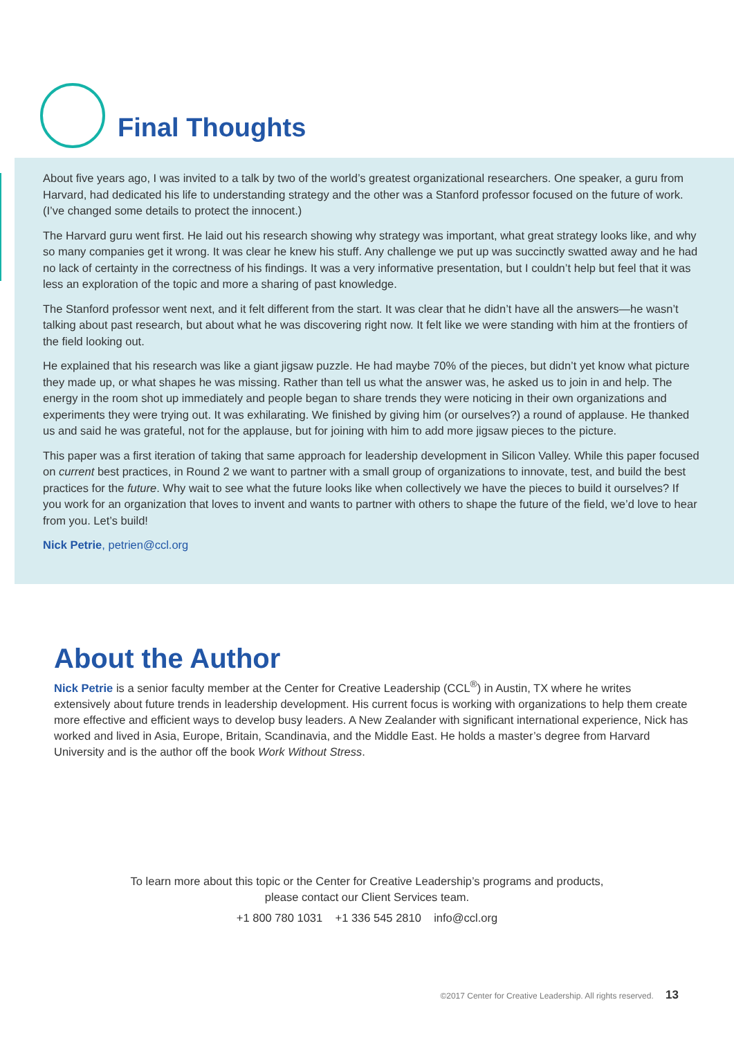Final Thoughts
About five years ago, I was invited to a talk by two of the world’s greatest organizational researchers. One speaker, a guru from Harvard, had dedicated his life to understanding strategy and the other was a Stanford professor focused on the future of work. (I’ve changed some details to protect the innocent.)
The Harvard guru went first. He laid out his research showing why strategy was important, what great strategy looks like, and why so many companies get it wrong. It was clear he knew his stuff. Any challenge we put up was succinctly swatted away and he had no lack of certainty in the correctness of his findings. It was a very informative presentation, but I couldn’t help but feel that it was less an exploration of the topic and more a sharing of past knowledge.
The Stanford professor went next, and it felt different from the start. It was clear that he didn’t have all the answers—he wasn’t talking about past research, but about what he was discovering right now. It felt like we were standing with him at the frontiers of the field looking out.
He explained that his research was like a giant jigsaw puzzle. He had maybe 70% of the pieces, but didn’t yet know what picture they made up, or what shapes he was missing. Rather than tell us what the answer was, he asked us to join in and help. The energy in the room shot up immediately and people began to share trends they were noticing in their own organizations and experiments they were trying out. It was exhilarating. We finished by giving him (or ourselves?) a round of applause. He thanked us and said he was grateful, not for the applause, but for joining with him to add more jigsaw pieces to the picture.
This paper was a first iteration of taking that same approach for leadership development in Silicon Valley. While this paper focused on current best practices, in Round 2 we want to partner with a small group of organizations to innovate, test, and build the best practices for the future. Why wait to see what the future looks like when collectively we have the pieces to build it ourselves? If you work for an organization that loves to invent and wants to partner with others to shape the future of the field, we’d love to hear from you. Let’s build!
Nick Petrie, petrien@ccl.org
About the Author
Nick Petrie is a senior faculty member at the Center for Creative Leadership (CCL<sup>®</sup>) in Austin, TX where he writes extensively about future trends in leadership development. His current focus is working with organizations to help them create more effective and efficient ways to develop busy leaders. A New Zealander with significant international experience, Nick has worked and lived in Asia, Europe, Britain, Scandinavia, and the Middle East. He holds a master’s degree from Harvard University and is the author off the book Work Without Stress.
To learn more about this topic or the Center for Creative Leadership’s programs and products,
please contact our Client Services team.
+1 800 780 1031 +1 336 545 2810 info@ccl.org
©2017 Center for Creative Leadership. All rights reserved. 13